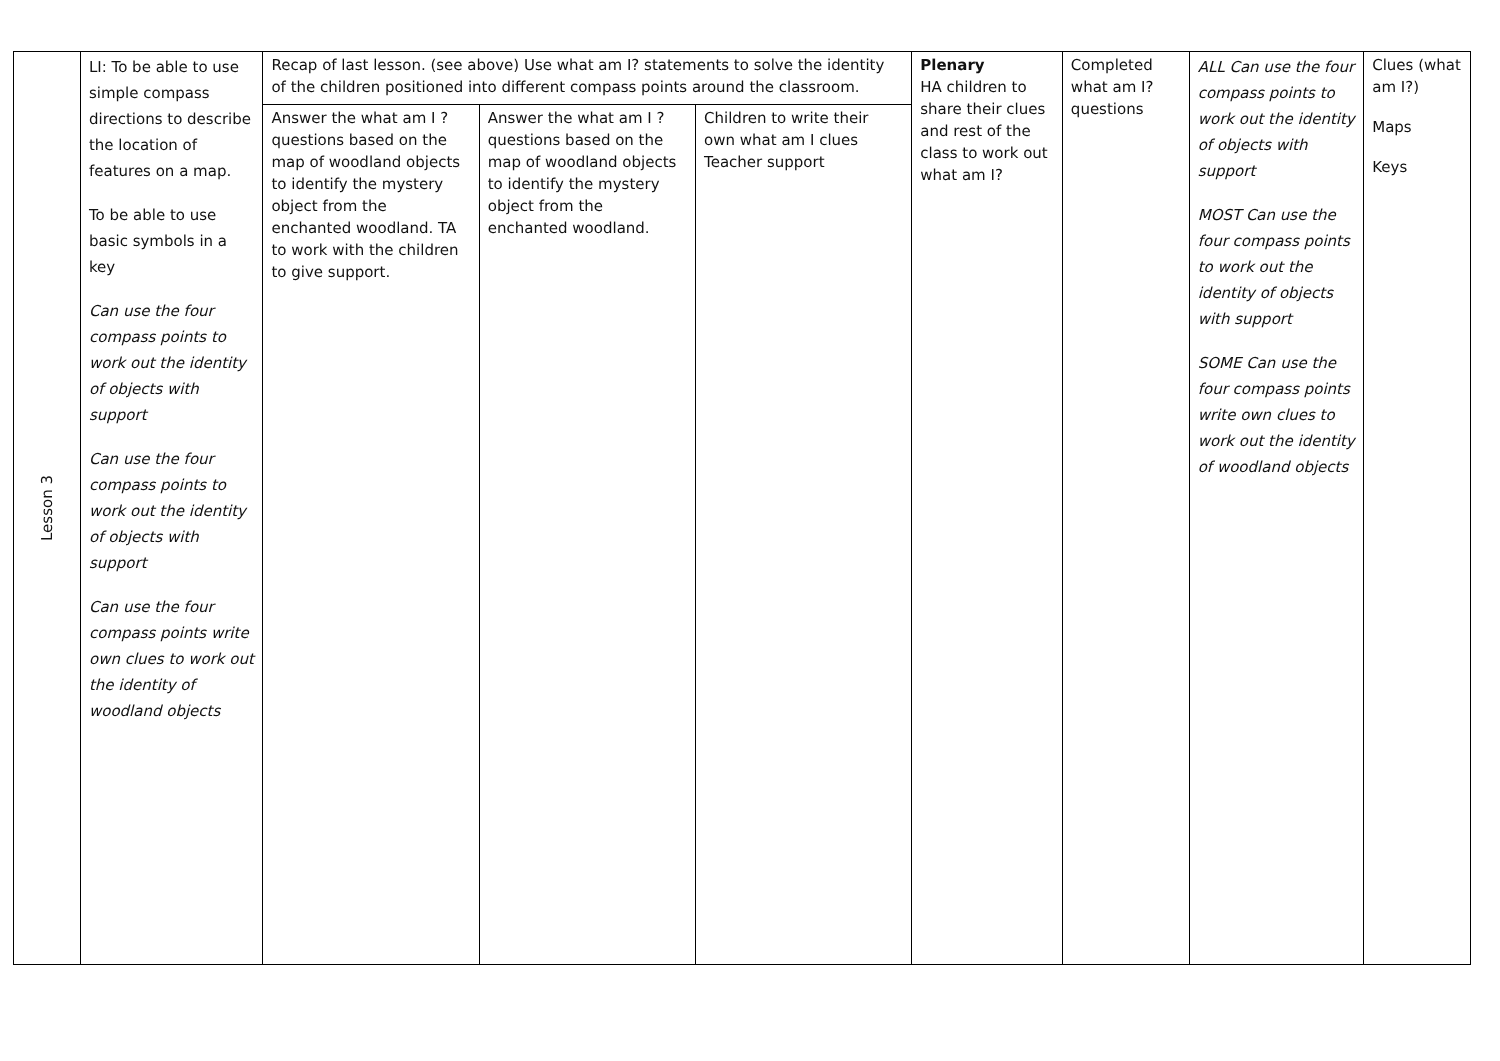| Lesson 3 | LI: To be able to use simple compass directions to describe the location of features on a map. To be able to use basic symbols in a key Can use the four compass points to work out the identity of objects with support Can use the four compass points to work out the identity of objects with support Can use the four compass points write own clues to work out the identity of woodland objects | Recap of last lesson. (see above) Use what am I? statements to solve the identity of the children positioned into different compass points around the classroom. | | | Plenary HA children to share their clues and rest of the class to work out what am I? | Completed what am I? questions | ALL Can use the four compass points to work out the identity of objects with support MOST Can use the four compass points to work out the identity of objects with support SOME Can use the four compass points write own clues to work out the identity of woodland objects | Clues (what am I?) Maps Keys |
| | | Answer the what am I ? questions based on the map of woodland objects to identify the mystery object from the enchanted woodland. TA to work with the children to give support. | Answer the what am I ? questions based on the map of woodland objects to identify the mystery object from the enchanted woodland. | Children to write their own what am I clues Teacher support | | | | |